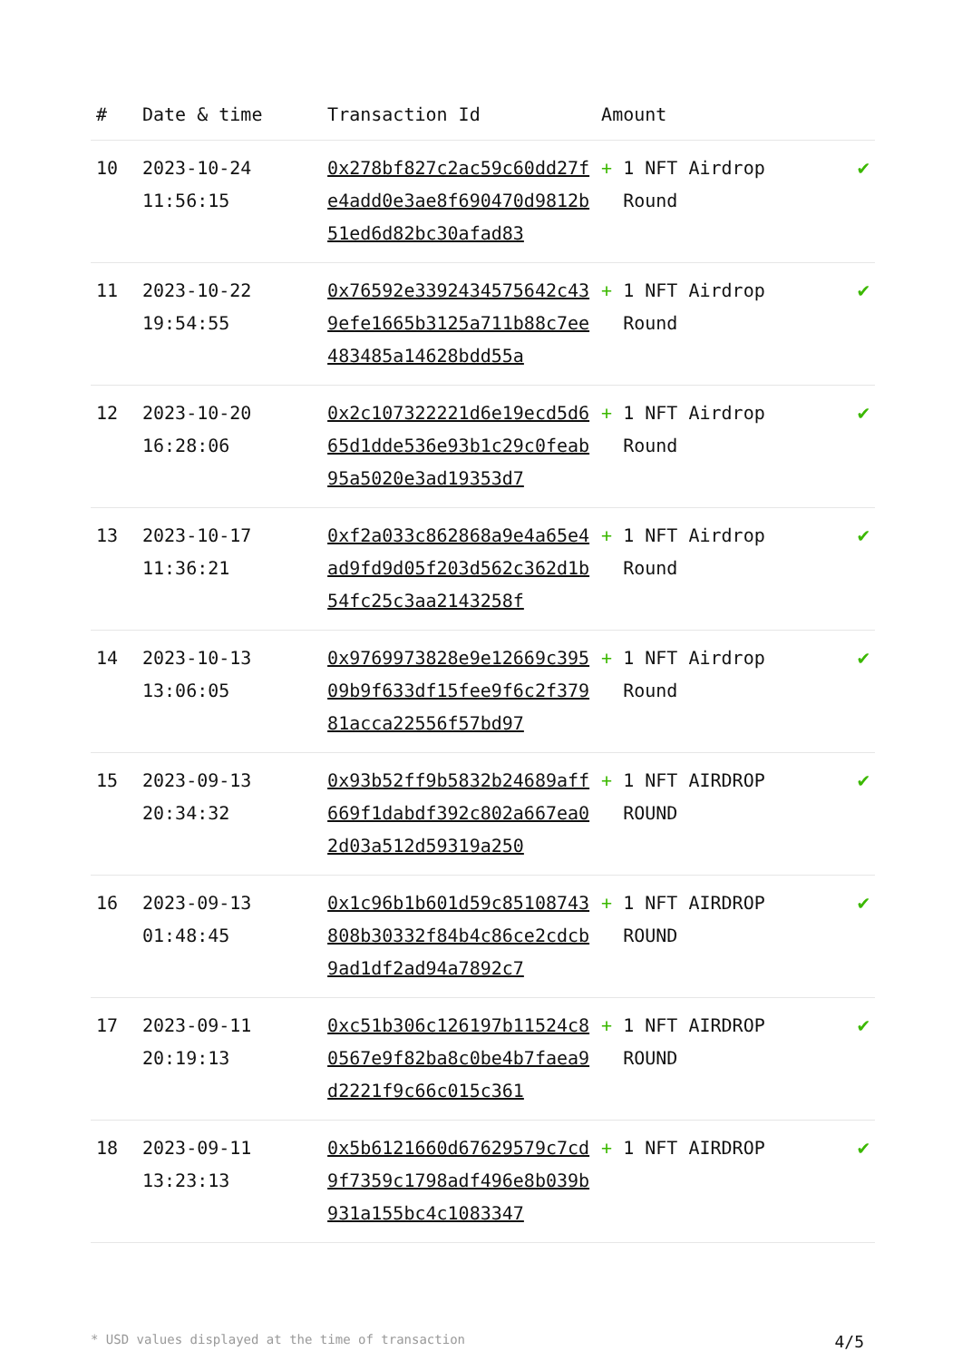| # | Date & time | Transaction Id | Amount | |
| --- | --- | --- | --- | --- |
| 10 | 2023-10-24 11:56:15 | 0x278bf827c2ac59c60dd27fe4add0e3ae8f690470d9812b51ed6d82bc30afad83 | + 1 NFT Airdrop Round | ✔ |
| 11 | 2023-10-22 19:54:55 | 0x76592e3392434575642c439efe1665b3125a711b88c7ee483485a14628bdd55a | + 1 NFT Airdrop Round | ✔ |
| 12 | 2023-10-20 16:28:06 | 0x2c107322221d6e19ecd5d665d1dde536e93b1c29c0feab95a5020e3ad19353d7 | + 1 NFT Airdrop Round | ✔ |
| 13 | 2023-10-17 11:36:21 | 0xf2a033c862868a9e4a65e4ad9fd9d05f203d562c362d1b54fc25c3aa2143258f | + 1 NFT Airdrop Round | ✔ |
| 14 | 2023-10-13 13:06:05 | 0x9769973828e9e12669c39509b9f633df15fee9f6c2f37981acca22556f57bd97 | + 1 NFT Airdrop Round | ✔ |
| 15 | 2023-09-13 20:34:32 | 0x93b52ff9b5832b24689aff669f1dabdf392c802a667ea02d03a512d59319a250 | + 1 NFT AIRDROP ROUND | ✔ |
| 16 | 2023-09-13 01:48:45 | 0x1c96b1b601d59c85108743808b30332f84b4c86ce2cdcb9ad1df2ad94a7892c7 | + 1 NFT AIRDROP ROUND | ✔ |
| 17 | 2023-09-11 20:19:13 | 0xc51b306c126197b11524c80567e9f82ba8c0be4b7faea9d2221f9c66c015c361 | + 1 NFT AIRDROP ROUND | ✔ |
| 18 | 2023-09-11 13:23:13 | 0x5b6121660d67629579c7cd9f7359c1798adf496e8b039b931a155bc4c1083347 | + 1 NFT AIRDROP | ✔ |
* USD values displayed at the time of transaction 4/5